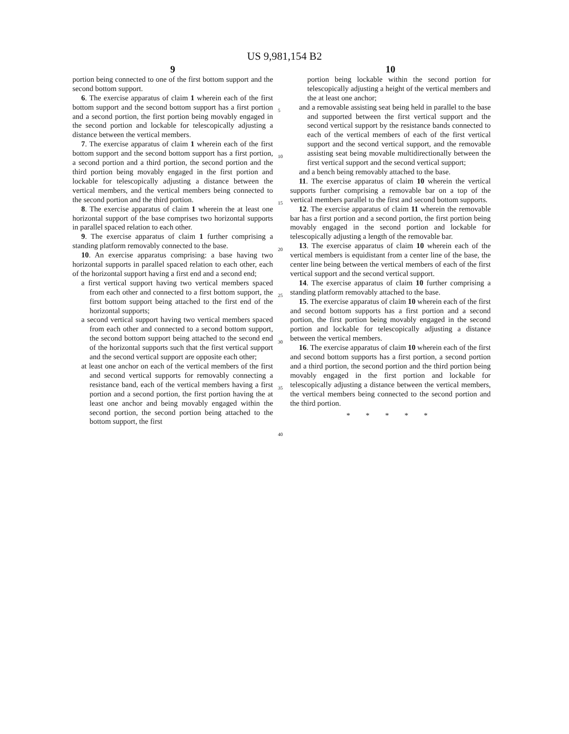US 9,981,154 B2
9
portion being connected to one of the first bottom support and the second bottom support.
6. The exercise apparatus of claim 1 wherein each of the first bottom support and the second bottom support has a first portion and a second portion, the first portion being movably engaged in the second portion and lockable for telescopically adjusting a distance between the vertical members.
7. The exercise apparatus of claim 1 wherein each of the first bottom support and the second bottom support has a first portion, a second portion and a third portion, the second portion and the third portion being movably engaged in the first portion and lockable for telescopically adjusting a distance between the vertical members, and the vertical members being connected to the second portion and the third portion.
8. The exercise apparatus of claim 1 wherein the at least one horizontal support of the base comprises two horizontal supports in parallel spaced relation to each other.
9. The exercise apparatus of claim 1 further comprising a standing platform removably connected to the base.
10. An exercise apparatus comprising: a base having two horizontal supports in parallel spaced relation to each other, each of the horizontal support having a first end and a second end;
a first vertical support having two vertical members spaced from each other and connected to a first bottom support, the first bottom support being attached to the first end of the horizontal supports;
a second vertical support having two vertical members spaced from each other and connected to a second bottom support, the second bottom support being attached to the second end of the horizontal supports such that the first vertical support and the second vertical support are opposite each other;
at least one anchor on each of the vertical members of the first and second vertical supports for removably connecting a resistance band, each of the vertical members having a first portion and a second portion, the first portion having the at least one anchor and being movably engaged within the second portion, the second portion being attached to the bottom support, the first
5
10
15
20
25
30
35
40
10
portion being lockable within the second portion for telescopically adjusting a height of the vertical members and the at least one anchor;
and a removable assisting seat being held in parallel to the base and supported between the first vertical support and the second vertical support by the resistance bands connected to each of the vertical members of each of the first vertical support and the second vertical support, and the removable assisting seat being movable multidirectionally between the first vertical support and the second vertical support;
and a bench being removably attached to the base.
11. The exercise apparatus of claim 10 wherein the vertical supports further comprising a removable bar on a top of the vertical members parallel to the first and second bottom supports.
12. The exercise apparatus of claim 11 wherein the removable bar has a first portion and a second portion, the first portion being movably engaged in the second portion and lockable for telescopically adjusting a length of the removable bar.
13. The exercise apparatus of claim 10 wherein each of the vertical members is equidistant from a center line of the base, the center line being between the vertical members of each of the first vertical support and the second vertical support.
14. The exercise apparatus of claim 10 further comprising a standing platform removably attached to the base.
15. The exercise apparatus of claim 10 wherein each of the first and second bottom supports has a first portion and a second portion, the first portion being movably engaged in the second portion and lockable for telescopically adjusting a distance between the vertical members.
16. The exercise apparatus of claim 10 wherein each of the first and second bottom supports has a first portion, a second portion and a third portion, the second portion and the third portion being movably engaged in the first portion and lockable for telescopically adjusting a distance between the vertical members, the vertical members being connected to the second portion and the third portion.
* * * * *